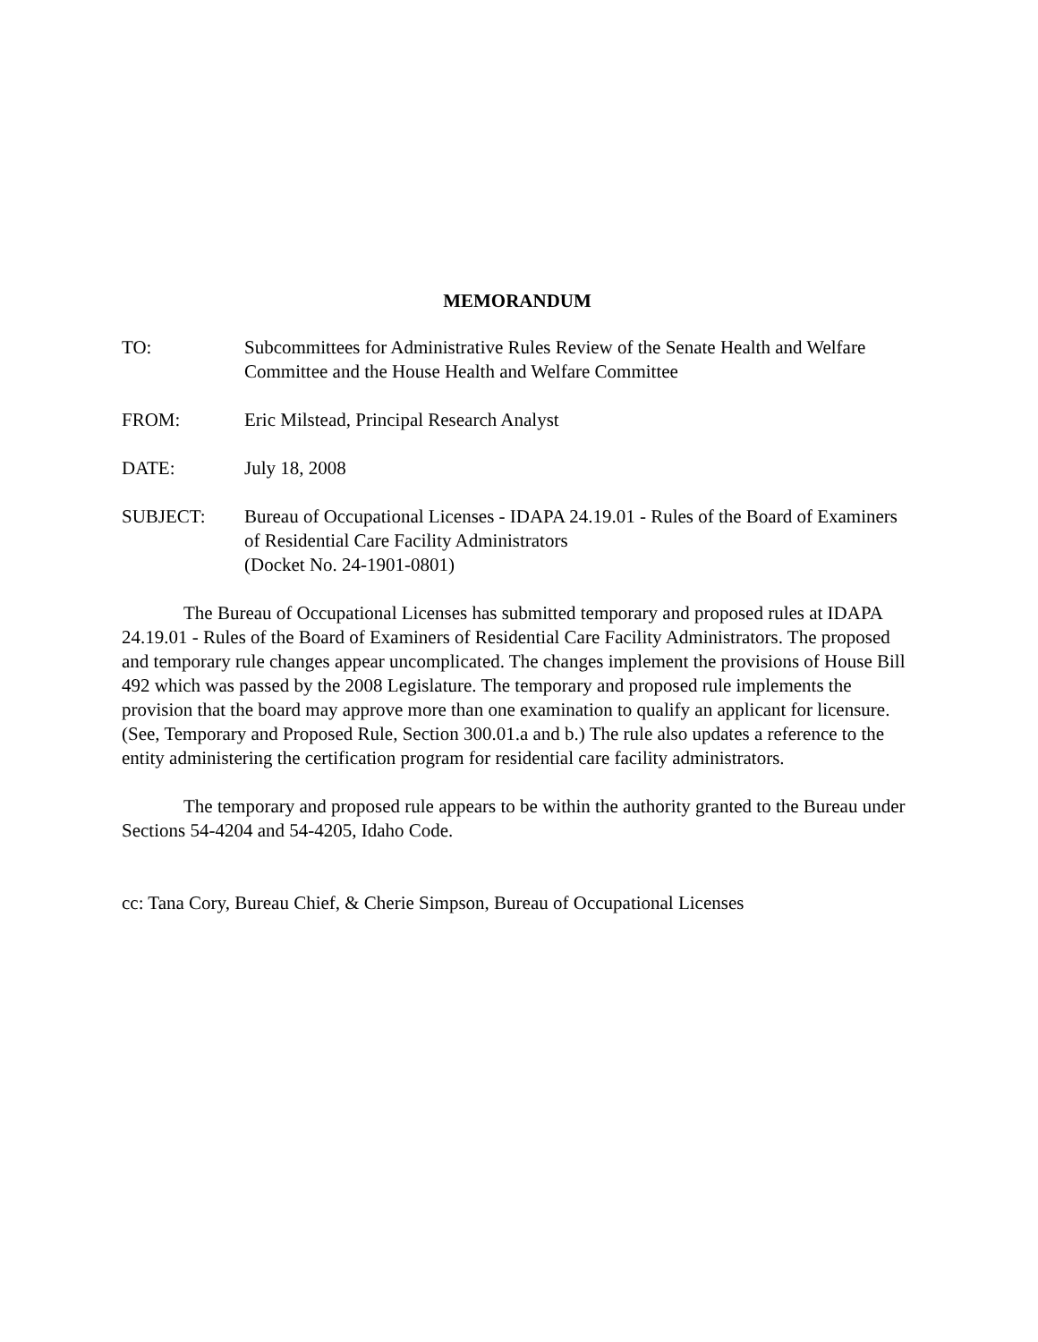MEMORANDUM
TO: Subcommittees for Administrative Rules Review of the Senate Health and Welfare Committee and the House Health and Welfare Committee
FROM: Eric Milstead, Principal Research Analyst
DATE: July 18, 2008
SUBJECT: Bureau of Occupational Licenses - IDAPA 24.19.01 - Rules of the Board of Examiners of Residential Care Facility Administrators
(Docket No. 24-1901-0801)
The Bureau of Occupational Licenses has submitted temporary and proposed rules at IDAPA 24.19.01 - Rules of the Board of Examiners of Residential Care Facility Administrators. The proposed and temporary rule changes appear uncomplicated. The changes implement the provisions of House Bill 492 which was passed by the 2008 Legislature. The temporary and proposed rule implements the provision that the board may approve more than one examination to qualify an applicant for licensure. (See, Temporary and Proposed Rule, Section 300.01.a and b.) The rule also updates a reference to the entity administering the certification program for residential care facility administrators.
The temporary and proposed rule appears to be within the authority granted to the Bureau under Sections 54-4204 and 54-4205, Idaho Code.
cc: Tana Cory, Bureau Chief, & Cherie Simpson, Bureau of Occupational Licenses